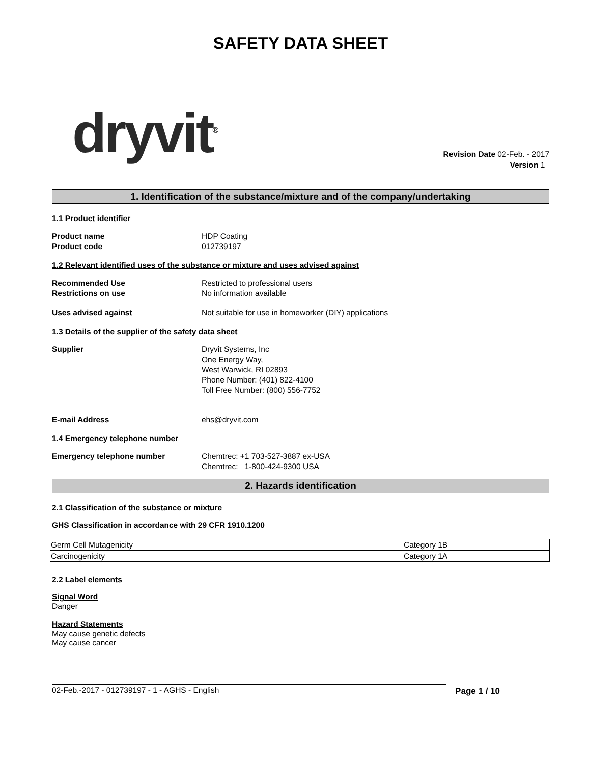SAFETY DATA SHEET
dryvit<sup>®</sup>
Revision Date 02-Feb. - 2017
Version 1
1. Identification of the substance/mixture and of the company/undertaking
1.1 Product identifier
Product name HDP Coating
Product code 012739197
1.2 Relevant identified uses of the substance or mixture and uses advised against
Recommended Use Restricted to professional users
Restrictions on use No information available
Uses advised against Not suitable for use in homeworker (DIY) applications
1.3 Details of the supplier of the safety data sheet
Supplier Dryvit Systems, Inc
One Energy Way,
West Warwick, RI 02893
Phone Number: (401) 822-4100
Toll Free Number: (800) 556-7752
E-mail Address ehs@dryvit.com
1.4 Emergency telephone number
Emergency telephone number Chemtrec: +1 703-527-3887 ex-USA
Chemtrec: 1-800-424-9300 USA
2. Hazards identification
2.1 Classification of the substance or mixture
GHS Classification in accordance with 29 CFR 1910.1200
| Germ Cell Mutagenicity | Category 1B |
| Carcinogenicity | Category 1A |
2.2 Label elements
Signal Word
Danger
Hazard Statements
May cause genetic defects
May cause cancer
02-Feb.-2017 - 012739197 - 1 - AGHS - English Page 1 / 10